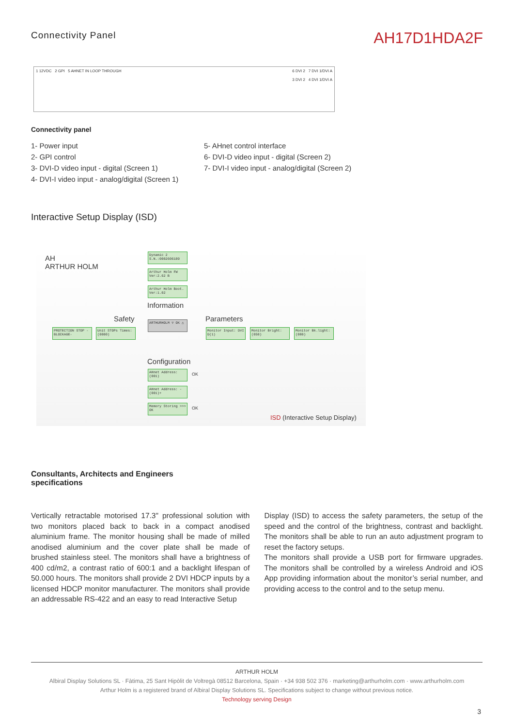Connectivity Panel
AH17D1HDA2F
1 12VDC 2 GPI 5 AHNET IN LOOP THROUGH
6 DVI 2 7 DVI 1/DVI A
3 DVI 2 4 DVI 1/DVI A
Connectivity panel
1- Power input
2- GPI control
3- DVI-D video input - digital (Screen 1)
4- DVI-I video input - analog/digital (Screen 1)
5- AHnet control interface
6- DVI-D video input - digital (Screen 2)
7- DVI-I video input - analog/digital (Screen 2)
Interactive Setup Display (ISD)
AH
ARTHUR HOLM
Dynamic 2 S.N.:0002606109
Arthur Holm FW Ver:2.62 B
Arthur Holm Boot. Ver:1.02
Information
Safety Parameters
PROTECTION STOP -BLOCKAGE-
Unit STOPs Times:(0000)
ARTHURHOLM ▽ OK △
Monitor Input: DVI D(1)
Monitor Bright: (050)
Monitor Bk.light: (080)
Configuration
AHnet Address: (001)
AHnet Address: -(001)+
Memory Storing >>> OK
OK
OK
ISD (Interactive Setup Display)
Consultants, Architects and Engineers
specifications
Vertically retractable motorised 17.3" professional solution with two monitors placed back to back in a compact anodised aluminium frame. The monitor housing shall be made of milled anodised aluminium and the cover plate shall be made of brushed stainless steel. The monitors shall have a brightness of 400 cd/m2, a contrast ratio of 600:1 and a backlight lifespan of 50.000 hours. The monitors shall provide 2 DVI HDCP inputs by a licensed HDCP monitor manufacturer. The monitors shall provide an addressable RS-422 and an easy to read Interactive Setup
Display (ISD) to access the safety parameters, the setup of the speed and the control of the brightness, contrast and backlight. The monitors shall be able to run an auto adjustment program to reset the factory setups.
The monitors shall provide a USB port for firmware upgrades. The monitors shall be controlled by a wireless Android and iOS App providing information about the monitor’s serial number, and providing access to the control and to the setup menu.
ARTHUR HOLM
Albiral Display Solutions SL · Fàtima, 25 Sant Hipòlit de Voltregà 08512 Barcelona, Spain · +34 938 502 376 · marketing@arthurholm.com · www.arthurholm.com
Arthur Holm is a registered brand of Albiral Display Solutions SL. Specifications subject to change without previous notice.
Technology serving Design
3